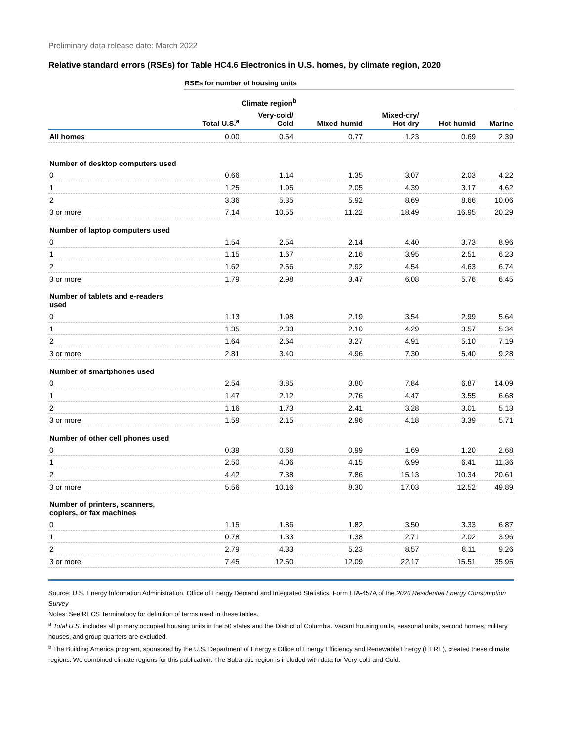Preliminary data release date: March 2022
Relative standard errors (RSEs) for Table HC4.6 Electronics in U.S. homes, by climate region, 2020
| | RSEs for number of housing units | | | | | |
| | | Climate region<sup>b</sup> | | | | |
| | Total U.S.<sup>a</sup> | Very-cold/ Cold | Mixed-humid | Mixed-dry/ Hot-dry | Hot-humid | Marine |
| All homes | 0.00 | 0.54 | 0.77 | 1.23 | 0.69 | 2.39 |
| Number of desktop computers used | | | | | | |
| 0 | 0.66 | 1.14 | 1.35 | 3.07 | 2.03 | 4.22 |
| 1 | 1.25 | 1.95 | 2.05 | 4.39 | 3.17 | 4.62 |
| 2 | 3.36 | 5.35 | 5.92 | 8.69 | 8.66 | 10.06 |
| 3 or more | 7.14 | 10.55 | 11.22 | 18.49 | 16.95 | 20.29 |
| Number of laptop computers used | | | | | | |
| 0 | 1.54 | 2.54 | 2.14 | 4.40 | 3.73 | 8.96 |
| 1 | 1.15 | 1.67 | 2.16 | 3.95 | 2.51 | 6.23 |
| 2 | 1.62 | 2.56 | 2.92 | 4.54 | 4.63 | 6.74 |
| 3 or more | 1.79 | 2.98 | 3.47 | 6.08 | 5.76 | 6.45 |
| Number of tablets and e-readers used | | | | | | |
| 0 | 1.13 | 1.98 | 2.19 | 3.54 | 2.99 | 5.64 |
| 1 | 1.35 | 2.33 | 2.10 | 4.29 | 3.57 | 5.34 |
| 2 | 1.64 | 2.64 | 3.27 | 4.91 | 5.10 | 7.19 |
| 3 or more | 2.81 | 3.40 | 4.96 | 7.30 | 5.40 | 9.28 |
| Number of smartphones used | | | | | | |
| 0 | 2.54 | 3.85 | 3.80 | 7.84 | 6.87 | 14.09 |
| 1 | 1.47 | 2.12 | 2.76 | 4.47 | 3.55 | 6.68 |
| 2 | 1.16 | 1.73 | 2.41 | 3.28 | 3.01 | 5.13 |
| 3 or more | 1.59 | 2.15 | 2.96 | 4.18 | 3.39 | 5.71 |
| Number of other cell phones used | | | | | | |
| 0 | 0.39 | 0.68 | 0.99 | 1.69 | 1.20 | 2.68 |
| 1 | 2.50 | 4.06 | 4.15 | 6.99 | 6.41 | 11.36 |
| 2 | 4.42 | 7.38 | 7.86 | 15.13 | 10.34 | 20.61 |
| 3 or more | 5.56 | 10.16 | 8.30 | 17.03 | 12.52 | 49.89 |
| Number of printers, scanners, copiers, or fax machines | | | | | | |
| 0 | 1.15 | 1.86 | 1.82 | 3.50 | 3.33 | 6.87 |
| 1 | 0.78 | 1.33 | 1.38 | 2.71 | 2.02 | 3.96 |
| 2 | 2.79 | 4.33 | 5.23 | 8.57 | 8.11 | 9.26 |
| 3 or more | 7.45 | 12.50 | 12.09 | 22.17 | 15.51 | 35.95 |
Source: U.S. Energy Information Administration, Office of Energy Demand and Integrated Statistics, Form EIA-457A of the 2020 Residential Energy Consumption Survey
Notes: See RECS Terminology for definition of terms used in these tables.
<sup>a</sup> Total U.S. includes all primary occupied housing units in the 50 states and the District of Columbia. Vacant housing units, seasonal units, second homes, military houses, and group quarters are excluded.
<sup>b</sup> The Building America program, sponsored by the U.S. Department of Energy’s Office of Energy Efficiency and Renewable Energy (EERE), created these climate regions. We combined climate regions for this publication. The Subarctic region is included with data for Very-cold and Cold.